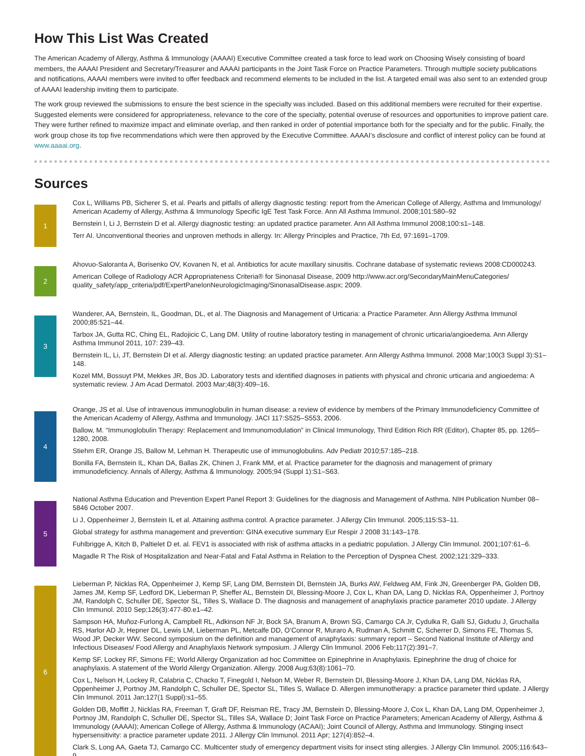How This List Was Created
The American Academy of Allergy, Asthma & Immunology (AAAAI) Executive Committee created a task force to lead work on Choosing Wisely consisting of board members, the AAAAI President and Secretary/Treasurer and AAAAI participants in the Joint Task Force on Practice Parameters. Through multiple society publications and notifications, AAAAI members were invited to offer feedback and recommend elements to be included in the list. A targeted email was also sent to an extended group of AAAAI leadership inviting them to participate.
The work group reviewed the submissions to ensure the best science in the specialty was included. Based on this additional members were recruited for their expertise. Suggested elements were considered for appropriateness, relevance to the core of the specialty, potential overuse of resources and opportunities to improve patient care. They were further refined to maximize impact and eliminate overlap, and then ranked in order of potential importance both for the specialty and for the public. Finally, the work group chose its top five recommendations which were then approved by the Executive Committee. AAAAI’s disclosure and conflict of interest policy can be found at www.aaaai.org.
Sources
1
Cox L, Williams PB, Sicherer S, et al. Pearls and pitfalls of allergy diagnostic testing: report from the American College of Allergy, Asthma and Immunology/ American Academy of Allergy, Asthma & Immunology Specific IgE Test Task Force. Ann All Asthma Immunol. 2008;101:580–92
Bernstein I, Li J, Bernstein D et al. Allergy diagnostic testing: an updated practice parameter. Ann All Asthma Immunol 2008;100:s1–148.
Terr AI. Unconventional theories and unproven methods in allergy. In: Allergy Principles and Practice, 7th Ed, 97:1691–1709.
2
Ahovuo-Saloranta A, Borisenko OV, Kovanen N, et al. Antibiotics for acute maxillary sinusitis. Cochrane database of systematic reviews 2008:CD000243.
American College of Radiology ACR Appropriateness Criteria® for Sinonasal Disease, 2009 http://www.acr.org/SecondaryMainMenuCategories/ quality_safety/app_criteria/pdf/ExpertPanelonNeurologicImaging/SinonasalDisease.aspx; 2009.
3
Wanderer, AA, Bernstein, IL, Goodman, DL, et al. The Diagnosis and Management of Urticaria: a Practice Parameter. Ann Allergy Asthma Immunol 2000;85:521–44.
Tarbox JA, Gutta RC, Ching EL, Radojicic C, Lang DM. Utility of routine laboratory testing in management of chronic urticaria/angioedema. Ann Allergy Asthma Immunol 2011, 107: 239–43.
Bernstein IL, Li, JT, Bernstein DI et al. Allergy diagnostic testing: an updated practice parameter. Ann Allergy Asthma Immunol. 2008 Mar;100(3 Suppl 3):S1–148.
Kozel MM, Bossuyt PM, Mekkes JR, Bos JD. Laboratory tests and identified diagnoses in patients with physical and chronic urticaria and angioedema: A systematic review. J Am Acad Dermatol. 2003 Mar;48(3):409–16.
4
Orange, JS et al. Use of intravenous immunoglobulin in human disease: a review of evidence by members of the Primary Immunodeficiency Committee of the American Academy of Allergy, Asthma and Immunology. JACI 117:S525–S553, 2006.
Ballow, M. “Immunoglobulin Therapy: Replacement and Immunomodulation” in Clinical Immunology, Third Edition Rich RR (Editor), Chapter 85, pp. 1265–1280, 2008.
Stiehm ER, Orange JS, Ballow M, Lehman H. Therapeutic use of immunoglobulins. Adv Pediatr 2010;57:185–218.
Bonilla FA, Bernstein IL, Khan DA, Ballas ZK, Chinen J, Frank MM, et al. Practice parameter for the diagnosis and management of primary immunodeficiency. Annals of Allergy, Asthma & Immunology. 2005;94 (Suppl 1):S1–S63.
5
National Asthma Education and Prevention Expert Panel Report 3: Guidelines for the diagnosis and Management of Asthma. NIH Publication Number 08–5846 October 2007.
Li J, Oppenheimer J, Bernstein IL et al. Attaining asthma control. A practice parameter. J Allergy Clin Immunol. 2005;115:S3–11.
Global strategy for asthma management and prevention: GINA executive summary Eur Respir J 2008 31:143–178.
Fuhlbrigge A, Kitch B, Paltielet D et. al. FEV1 is associated with risk of asthma attacks in a pediatric population. J Allergy Clin Immunol. 2001;107:61–6.
Magadle R The Risk of Hospitalization and Near-Fatal and Fatal Asthma in Relation to the Perception of Dyspnea Chest. 2002;121:329–333.
6
Lieberman P, Nicklas RA, Oppenheimer J, Kemp SF, Lang DM, Bernstein DI, Bernstein JA, Burks AW, Feldweg AM, Fink JN, Greenberger PA, Golden DB, James JM, Kemp SF, Ledford DK, Lieberman P, Sheffer AL, Bernstein DI, Blessing-Moore J, Cox L, Khan DA, Lang D, Nicklas RA, Oppenheimer J, Portnoy JM, Randolph C, Schuller DE, Spector SL, Tilles S, Wallace D. The diagnosis and management of anaphylaxis practice parameter 2010 update. J Allergy Clin Immunol. 2010 Sep;126(3):477-80.e1–42.
Sampson HA, Muñoz-Furlong A, Campbell RL, Adkinson NF Jr, Bock SA, Branum A, Brown SG, Camargo CA Jr, Cydulka R, Galli SJ, Gidudu J, Gruchalla RS, Harlor AD Jr, Hepner DL, Lewis LM, Lieberman PL, Metcalfe DD, O’Connor R, Muraro A, Rudman A, Schmitt C, Scherrer D, Simons FE, Thomas S, Wood JP, Decker WW. Second symposium on the definition and management of anaphylaxis: summary report – Second National Institute of Allergy and Infectious Diseases/ Food Allergy and Anaphylaxis Network symposium. J Allergy Clin Immunol. 2006 Feb;117(2):391–7.
Kemp SF, Lockey RF, Simons FE; World Allergy Organization ad hoc Committee on Epinephrine in Anaphylaxis. Epinephrine the drug of choice for anaphylaxis. A statement of the World Allergy Organization. Allergy. 2008 Aug;63(8):1061–70.
Cox L, Nelson H, Lockey R, Calabria C, Chacko T, Finegold I, Nelson M, Weber R, Bernstein DI, Blessing-Moore J, Khan DA, Lang DM, Nicklas RA, Oppenheimer J, Portnoy JM, Randolph C, Schuller DE, Spector SL, Tilles S, Wallace D. Allergen immunotherapy: a practice parameter third update. J Allergy Clin Immunol. 2011 Jan;127(1 Suppl):s1–55.
Golden DB, Moffitt J, Nicklas RA, Freeman T, Graft DF, Reisman RE, Tracy JM, Bernstein D, Blessing-Moore J, Cox L, Khan DA, Lang DM, Oppenheimer J, Portnoy JM, Randolph C, Schuller DE, Spector SL, Tilles SA, Wallace D; Joint Task Force on Practice Parameters; American Academy of Allergy, Asthma & Immunology (AAAAI); American College of Allergy, Asthma & Immunology (ACAAI); Joint Council of Allergy, Asthma and Immunology. Stinging insect hypersensitivity: a practice parameter update 2011. J Allergy Clin Immunol. 2011 Apr; 127(4):852–4.
Clark S, Long AA, Gaeta TJ, Camargo CC. Multicenter study of emergency department visits for insect sting allergies. J Allergy Clin Immunol. 2005;116:643–9.